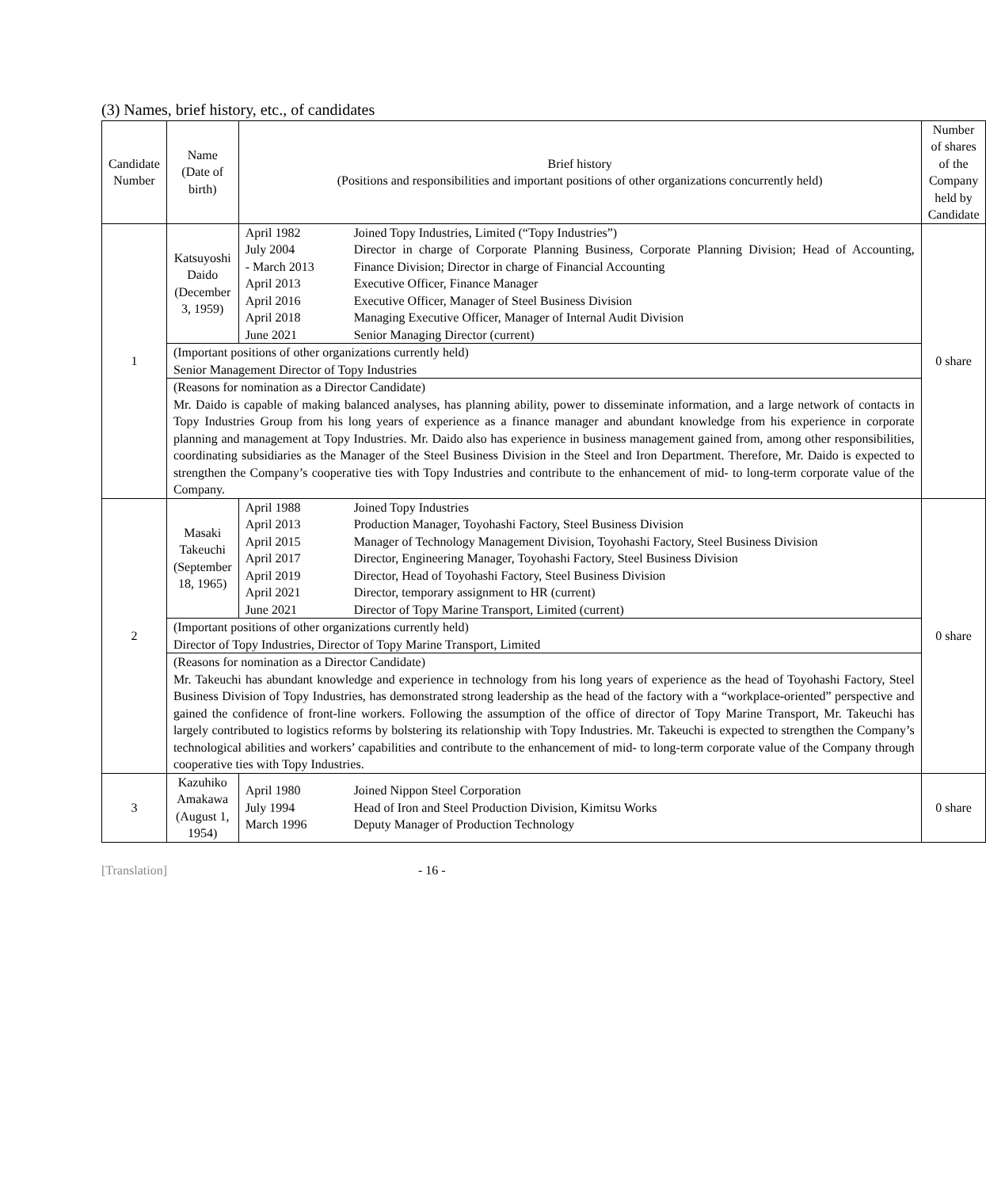(3) Names, brief history, etc., of candidates
| Candidate Number | Name (Date of birth) | Brief history (Positions and responsibilities and important positions of other organizations concurrently held) | Number of shares of the Company held by Candidate |
| --- | --- | --- | --- |
| 1 | Katsuyoshi Daido (December 3, 1959) | / April 1982 / Joined Topy Industries, Limited (“Topy Industries”) / / July 2004 - March 2013 / Director in charge of Corporate Planning Business, Corporate Planning Division; Head of Accounting, Finance Division; Director in charge of Financial Accounting / / April 2013 / Executive Officer, Finance Manager / / April 2016 / Executive Officer, Manager of Steel Business Division / / April 2018 / Managing Executive Officer, Manager of Internal Audit Division / / June 2021 / Senior Managing Director (current) / | 0 share |
| | (Important positions of other organizations currently held) Senior Management Director of Topy Industries | | |
| | (Reasons for nomination as a Director Candidate) Mr. Daido is capable of making balanced analyses, has planning ability, power to disseminate information, and a large network of contacts in Topy Industries Group from his long years of experience as a finance manager and abundant knowledge from his experience in corporate planning and management at Topy Industries. Mr. Daido also has experience in business management gained from, among other responsibilities, coordinating subsidiaries as the Manager of the Steel Business Division in the Steel and Iron Department. Therefore, Mr. Daido is expected to strengthen the Company’s cooperative ties with Topy Industries and contribute to the enhancement of mid- to long-term corporate value of the Company. | | |
| 2 | Masaki Takeuchi (September 18, 1965) | / April 1988 / Joined Topy Industries / / April 2013 / Production Manager, Toyohashi Factory, Steel Business Division / / April 2015 / Manager of Technology Management Division, Toyohashi Factory, Steel Business Division / / April 2017 / Director, Engineering Manager, Toyohashi Factory, Steel Business Division / / April 2019 / Director, Head of Toyohashi Factory, Steel Business Division / / April 2021 / Director, temporary assignment to HR (current) / / June 2021 / Director of Topy Marine Transport, Limited (current) / | 0 share |
| | (Important positions of other organizations currently held) Director of Topy Industries, Director of Topy Marine Transport, Limited | | |
| | (Reasons for nomination as a Director Candidate) Mr. Takeuchi has abundant knowledge and experience in technology from his long years of experience as the head of Toyohashi Factory, Steel Business Division of Topy Industries, has demonstrated strong leadership as the head of the factory with a “workplace-oriented” perspective and gained the confidence of front-line workers. Following the assumption of the office of director of Topy Marine Transport, Mr. Takeuchi has largely contributed to logistics reforms by bolstering its relationship with Topy Industries. Mr. Takeuchi is expected to strengthen the Company’s technological abilities and workers’ capabilities and contribute to the enhancement of mid- to long-term corporate value of the Company through cooperative ties with Topy Industries. | | |
| 3 | Kazuhiko Amakawa (August 1, 1954) | / April 1980 / Joined Nippon Steel Corporation / / July 1994 / Head of Iron and Steel Production Division, Kimitsu Works / / March 1996 / Deputy Manager of Production Technology / | 0 share |
[Translation] - 16 -